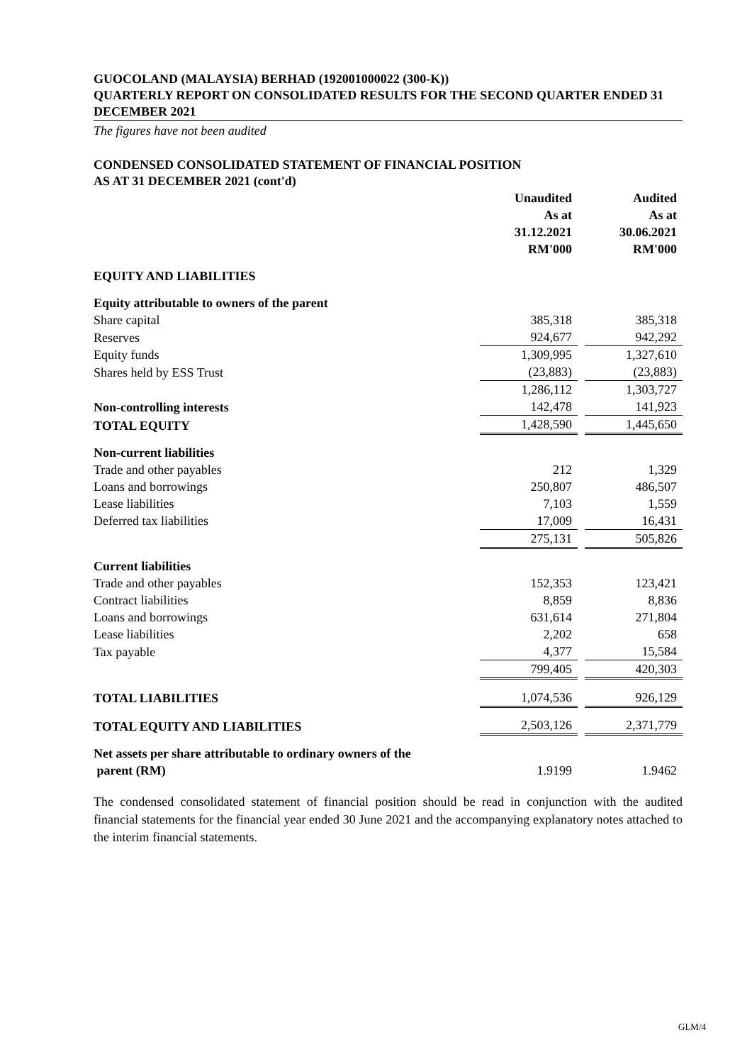GUOCOLAND (MALAYSIA) BERHAD (192001000022 (300-K))
QUARTERLY REPORT ON CONSOLIDATED RESULTS FOR THE SECOND QUARTER ENDED 31 DECEMBER 2021
The figures have not been audited
CONDENSED CONSOLIDATED STATEMENT OF FINANCIAL POSITION
AS AT 31 DECEMBER 2021 (cont'd)
| | Unaudited As at 31.12.2021 RM'000 | | Audited As at 30.06.2021 RM'000 |
| EQUITY AND LIABILITIES | | | |
| Equity attributable to owners of the parent | | | |
| Share capital | 385,318 | | 385,318 |
| Reserves | 924,677 | | 942,292 |
| Equity funds | 1,309,995 | | 1,327,610 |
| Shares held by ESS Trust | (23,883) | | (23,883) |
| | 1,286,112 | | 1,303,727 |
| Non-controlling interests | 142,478 | | 141,923 |
| TOTAL EQUITY | 1,428,590 | | 1,445,650 |
| Non-current liabilities | | | |
| Trade and other payables | 212 | | 1,329 |
| Loans and borrowings | 250,807 | | 486,507 |
| Lease liabilities | 7,103 | | 1,559 |
| Deferred tax liabilities | 17,009 | | 16,431 |
| | 275,131 | | 505,826 |
| Current liabilities | | | |
| Trade and other payables | 152,353 | | 123,421 |
| Contract liabilities | 8,859 | | 8,836 |
| Loans and borrowings | 631,614 | | 271,804 |
| Lease liabilities | 2,202 | | 658 |
| Tax payable | 4,377 | | 15,584 |
| | 799,405 | | 420,303 |
| TOTAL LIABILITIES | 1,074,536 | | 926,129 |
| TOTAL EQUITY AND LIABILITIES | 2,503,126 | | 2,371,779 |
| Net assets per share attributable to ordinary owners of the parent (RM) | 1.9199 | | 1.9462 |
The condensed consolidated statement of financial position should be read in conjunction with the audited financial statements for the financial year ended 30 June 2021 and the accompanying explanatory notes attached to the interim financial statements.
GLM/4